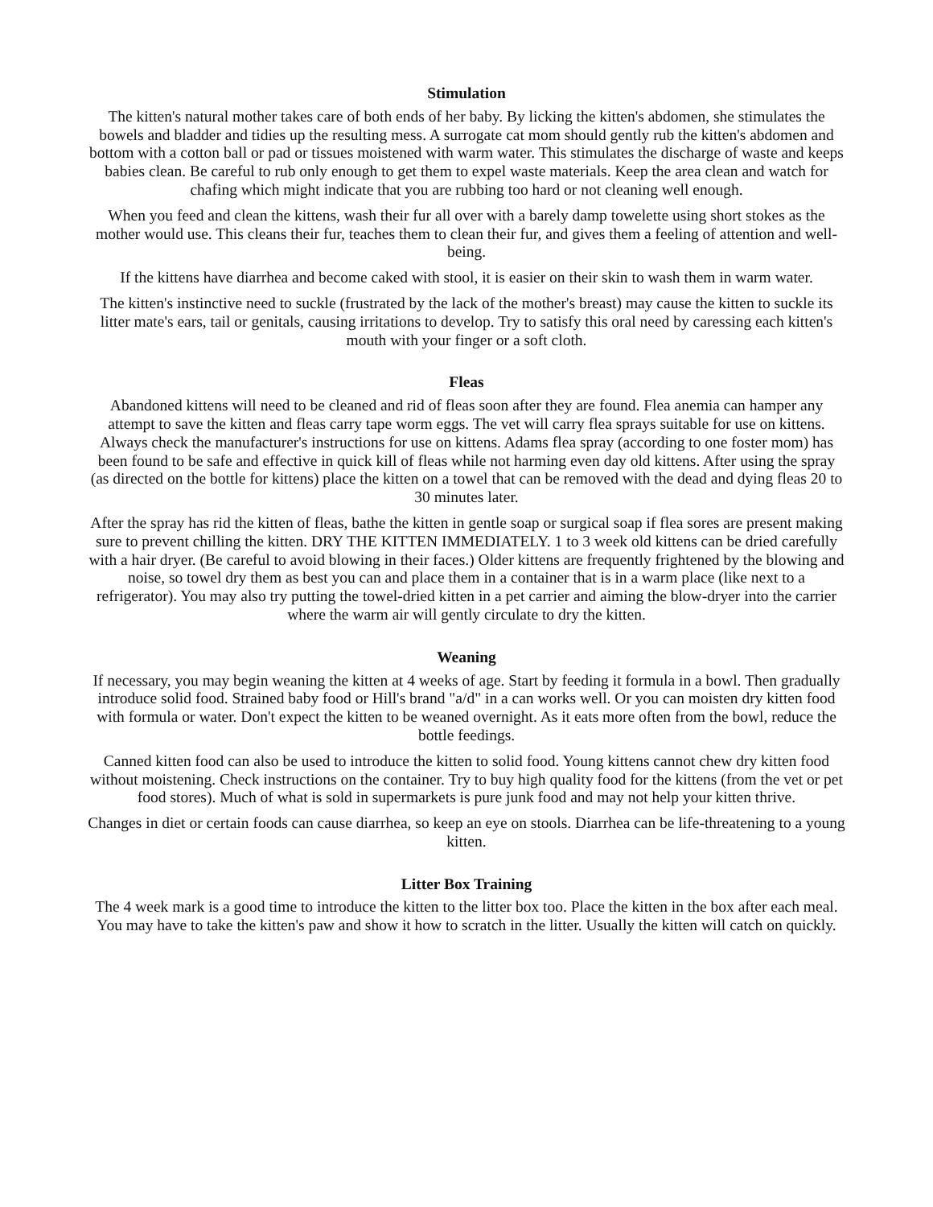Stimulation
The kitten's natural mother takes care of both ends of her baby. By licking the kitten's abdomen, she stimulates the bowels and bladder and tidies up the resulting mess. A surrogate cat mom should gently rub the kitten's abdomen and bottom with a cotton ball or pad or tissues moistened with warm water. This stimulates the discharge of waste and keeps babies clean. Be careful to rub only enough to get them to expel waste materials. Keep the area clean and watch for chafing which might indicate that you are rubbing too hard or not cleaning well enough.
When you feed and clean the kittens, wash their fur all over with a barely damp towelette using short stokes as the mother would use. This cleans their fur, teaches them to clean their fur, and gives them a feeling of attention and well-being.
If the kittens have diarrhea and become caked with stool, it is easier on their skin to wash them in warm water.
The kitten's instinctive need to suckle (frustrated by the lack of the mother's breast) may cause the kitten to suckle its litter mate's ears, tail or genitals, causing irritations to develop. Try to satisfy this oral need by caressing each kitten's mouth with your finger or a soft cloth.
Fleas
Abandoned kittens will need to be cleaned and rid of fleas soon after they are found. Flea anemia can hamper any attempt to save the kitten and fleas carry tape worm eggs. The vet will carry flea sprays suitable for use on kittens. Always check the manufacturer's instructions for use on kittens. Adams flea spray (according to one foster mom) has been found to be safe and effective in quick kill of fleas while not harming even day old kittens. After using the spray (as directed on the bottle for kittens) place the kitten on a towel that can be removed with the dead and dying fleas 20 to 30 minutes later.
After the spray has rid the kitten of fleas, bathe the kitten in gentle soap or surgical soap if flea sores are present making sure to prevent chilling the kitten. DRY THE KITTEN IMMEDIATELY. 1 to 3 week old kittens can be dried carefully with a hair dryer. (Be careful to avoid blowing in their faces.) Older kittens are frequently frightened by the blowing and noise, so towel dry them as best you can and place them in a container that is in a warm place (like next to a refrigerator). You may also try putting the towel-dried kitten in a pet carrier and aiming the blow-dryer into the carrier where the warm air will gently circulate to dry the kitten.
Weaning
If necessary, you may begin weaning the kitten at 4 weeks of age. Start by feeding it formula in a bowl. Then gradually introduce solid food. Strained baby food or Hill's brand "a/d" in a can works well. Or you can moisten dry kitten food with formula or water. Don't expect the kitten to be weaned overnight. As it eats more often from the bowl, reduce the bottle feedings.
Canned kitten food can also be used to introduce the kitten to solid food. Young kittens cannot chew dry kitten food without moistening. Check instructions on the container. Try to buy high quality food for the kittens (from the vet or pet food stores). Much of what is sold in supermarkets is pure junk food and may not help your kitten thrive.
Changes in diet or certain foods can cause diarrhea, so keep an eye on stools. Diarrhea can be life-threatening to a young kitten.
Litter Box Training
The 4 week mark is a good time to introduce the kitten to the litter box too. Place the kitten in the box after each meal. You may have to take the kitten's paw and show it how to scratch in the litter. Usually the kitten will catch on quickly.